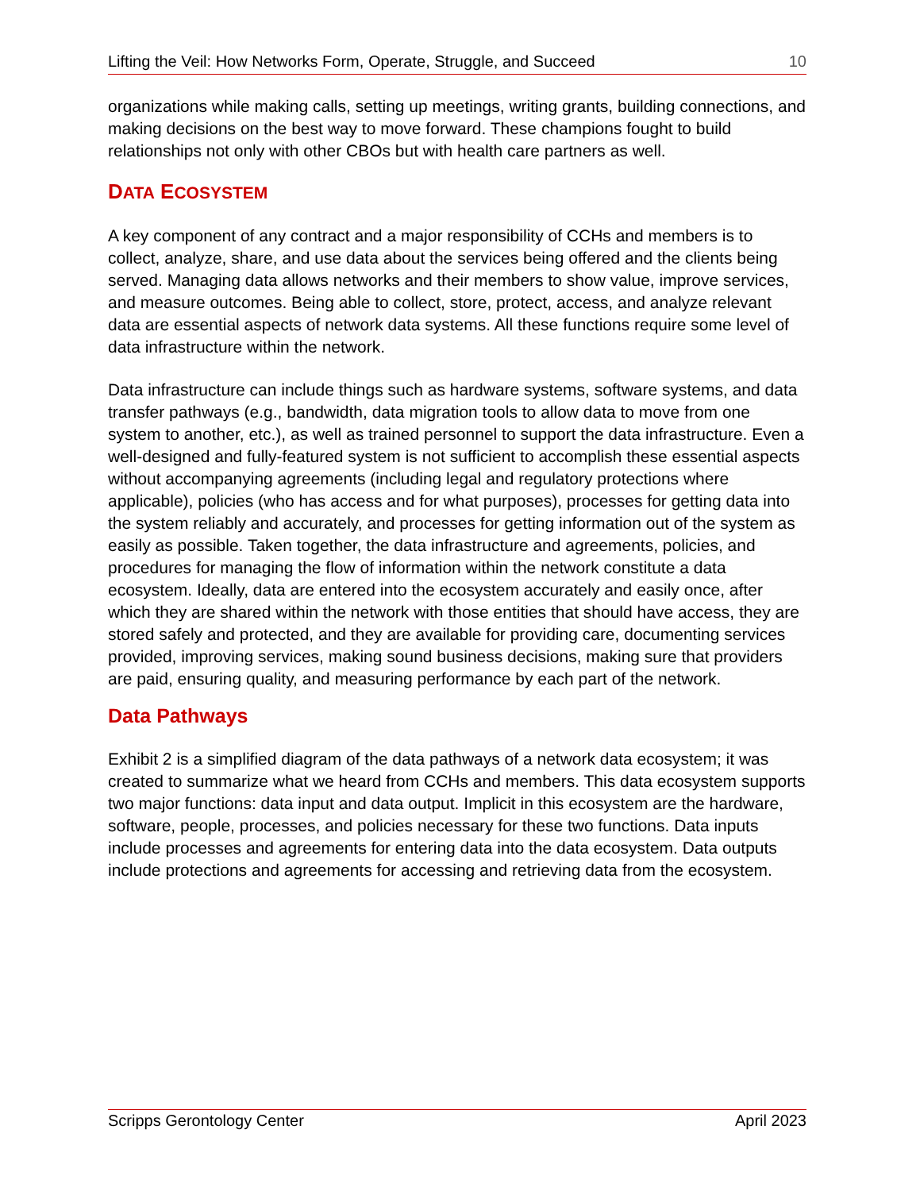Lifting the Veil: How Networks Form, Operate, Struggle, and Succeed 10
organizations while making calls, setting up meetings, writing grants, building connections, and making decisions on the best way to move forward. These champions fought to build relationships not only with other CBOs but with health care partners as well.
DATA ECOSYSTEM
A key component of any contract and a major responsibility of CCHs and members is to collect, analyze, share, and use data about the services being offered and the clients being served. Managing data allows networks and their members to show value, improve services, and measure outcomes. Being able to collect, store, protect, access, and analyze relevant data are essential aspects of network data systems. All these functions require some level of data infrastructure within the network.
Data infrastructure can include things such as hardware systems, software systems, and data transfer pathways (e.g., bandwidth, data migration tools to allow data to move from one system to another, etc.), as well as trained personnel to support the data infrastructure. Even a well-designed and fully-featured system is not sufficient to accomplish these essential aspects without accompanying agreements (including legal and regulatory protections where applicable), policies (who has access and for what purposes), processes for getting data into the system reliably and accurately, and processes for getting information out of the system as easily as possible. Taken together, the data infrastructure and agreements, policies, and procedures for managing the flow of information within the network constitute a data ecosystem. Ideally, data are entered into the ecosystem accurately and easily once, after which they are shared within the network with those entities that should have access, they are stored safely and protected, and they are available for providing care, documenting services provided, improving services, making sound business decisions, making sure that providers are paid, ensuring quality, and measuring performance by each part of the network.
Data Pathways
Exhibit 2 is a simplified diagram of the data pathways of a network data ecosystem; it was created to summarize what we heard from CCHs and members. This data ecosystem supports two major functions: data input and data output. Implicit in this ecosystem are the hardware, software, people, processes, and policies necessary for these two functions. Data inputs include processes and agreements for entering data into the data ecosystem. Data outputs include protections and agreements for accessing and retrieving data from the ecosystem.
Scripps Gerontology Center April 2023